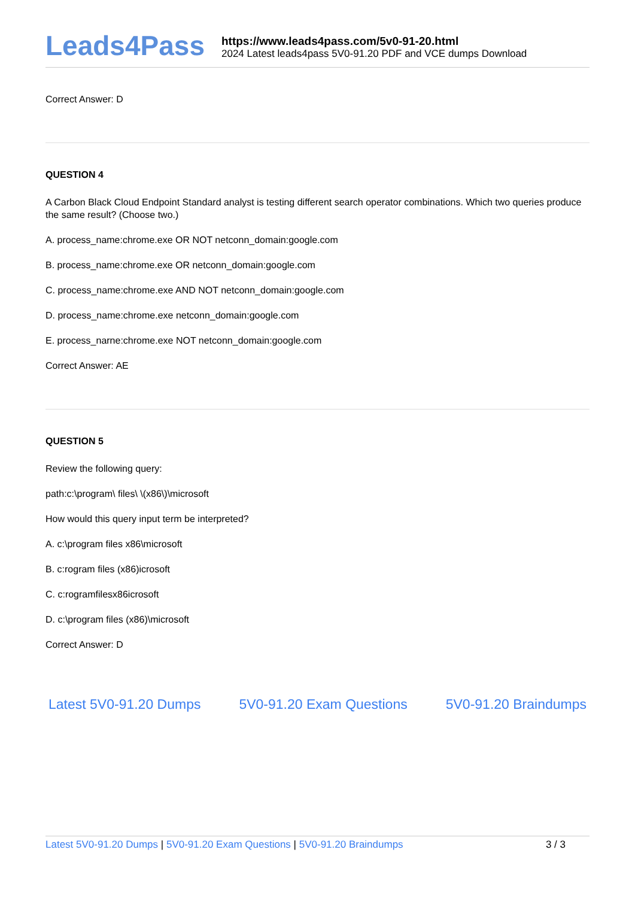Leads4Pass
https://www.leads4pass.com/5v0-91-20.html
2024 Latest leads4pass 5V0-91.20 PDF and VCE dumps Download
Correct Answer: D
QUESTION 4
A Carbon Black Cloud Endpoint Standard analyst is testing different search operator combinations. Which two queries produce the same result? (Choose two.)
A. process_name:chrome.exe OR NOT netconn_domain:google.com
B. process_name:chrome.exe OR netconn_domain:google.com
C. process_name:chrome.exe AND NOT netconn_domain:google.com
D. process_name:chrome.exe netconn_domain:google.com
E. process_narne:chrome.exe NOT netconn_domain:google.com
Correct Answer: AE
QUESTION 5
Review the following query:
path:c:\program\ files\ \(x86\)\microsoft
How would this query input term be interpreted?
A. c:\program files x86\microsoft
B. c:rogram files (x86)icrosoft
C. c:rogramfilesx86icrosoft
D. c:\program files (x86)\microsoft
Correct Answer: D
Latest 5V0-91.20 Dumps 5V0-91.20 Exam Questions 5V0-91.20 Braindumps
Latest 5V0-91.20 Dumps | 5V0-91.20 Exam Questions | 5V0-91.20 Braindumps
3 / 3